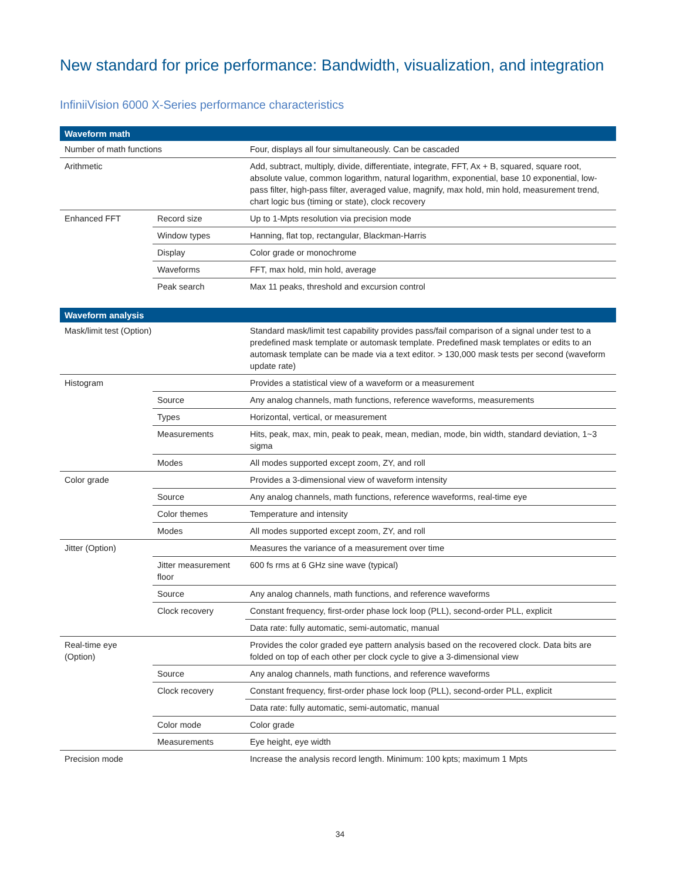New standard for price performance: Bandwidth, visualization, and integration
InfiniiVision 6000 X-Series performance characteristics
| Waveform math | | |
| --- | --- | --- |
| Number of math functions | | Four, displays all four simultaneously. Can be cascaded |
| Arithmetic | | Add, subtract, multiply, divide, differentiate, integrate, FFT, Ax + B, squared, square root, absolute value, common logarithm, natural logarithm, exponential, base 10 exponential, low-pass filter, high-pass filter, averaged value, magnify, max hold, min hold, measurement trend, chart logic bus (timing or state), clock recovery |
| Enhanced FFT | Record size | Up to 1-Mpts resolution via precision mode |
| | Window types | Hanning, flat top, rectangular, Blackman-Harris |
| | Display | Color grade or monochrome |
| | Waveforms | FFT, max hold, min hold, average |
| | Peak search | Max 11 peaks, threshold and excursion control |
| Waveform analysis | | |
| --- | --- | --- |
| Mask/limit test (Option) | | Standard mask/limit test capability provides pass/fail comparison of a signal under test to a predefined mask template or automask template. Predefined mask templates or edits to an automask template can be made via a text editor. > 130,000 mask tests per second (waveform update rate) |
| Histogram | | Provides a statistical view of a waveform or a measurement |
| | Source | Any analog channels, math functions, reference waveforms, measurements |
| | Types | Horizontal, vertical, or measurement |
| | Measurements | Hits, peak, max, min, peak to peak, mean, median, mode, bin width, standard deviation, 1~3 sigma |
| | Modes | All modes supported except zoom, ZY, and roll |
| Color grade | | Provides a 3-dimensional view of waveform intensity |
| | Source | Any analog channels, math functions, reference waveforms, real-time eye |
| | Color themes | Temperature and intensity |
| | Modes | All modes supported except zoom, ZY, and roll |
| Jitter (Option) | | Measures the variance of a measurement over time |
| | Jitter measurement floor | 600 fs rms at 6 GHz sine wave (typical) |
| | Source | Any analog channels, math functions, and reference waveforms |
| | Clock recovery | Constant frequency, first-order phase lock loop (PLL), second-order PLL, explicit |
| | | Data rate: fully automatic, semi-automatic, manual |
| Real-time eye (Option) | | Provides the color graded eye pattern analysis based on the recovered clock. Data bits are folded on top of each other per clock cycle to give a 3-dimensional view |
| | Source | Any analog channels, math functions, and reference waveforms |
| | Clock recovery | Constant frequency, first-order phase lock loop (PLL), second-order PLL, explicit |
| | | Data rate: fully automatic, semi-automatic, manual |
| | Color mode | Color grade |
| | Measurements | Eye height, eye width |
| Precision mode | | Increase the analysis record length. Minimum: 100 kpts; maximum 1 Mpts |
34